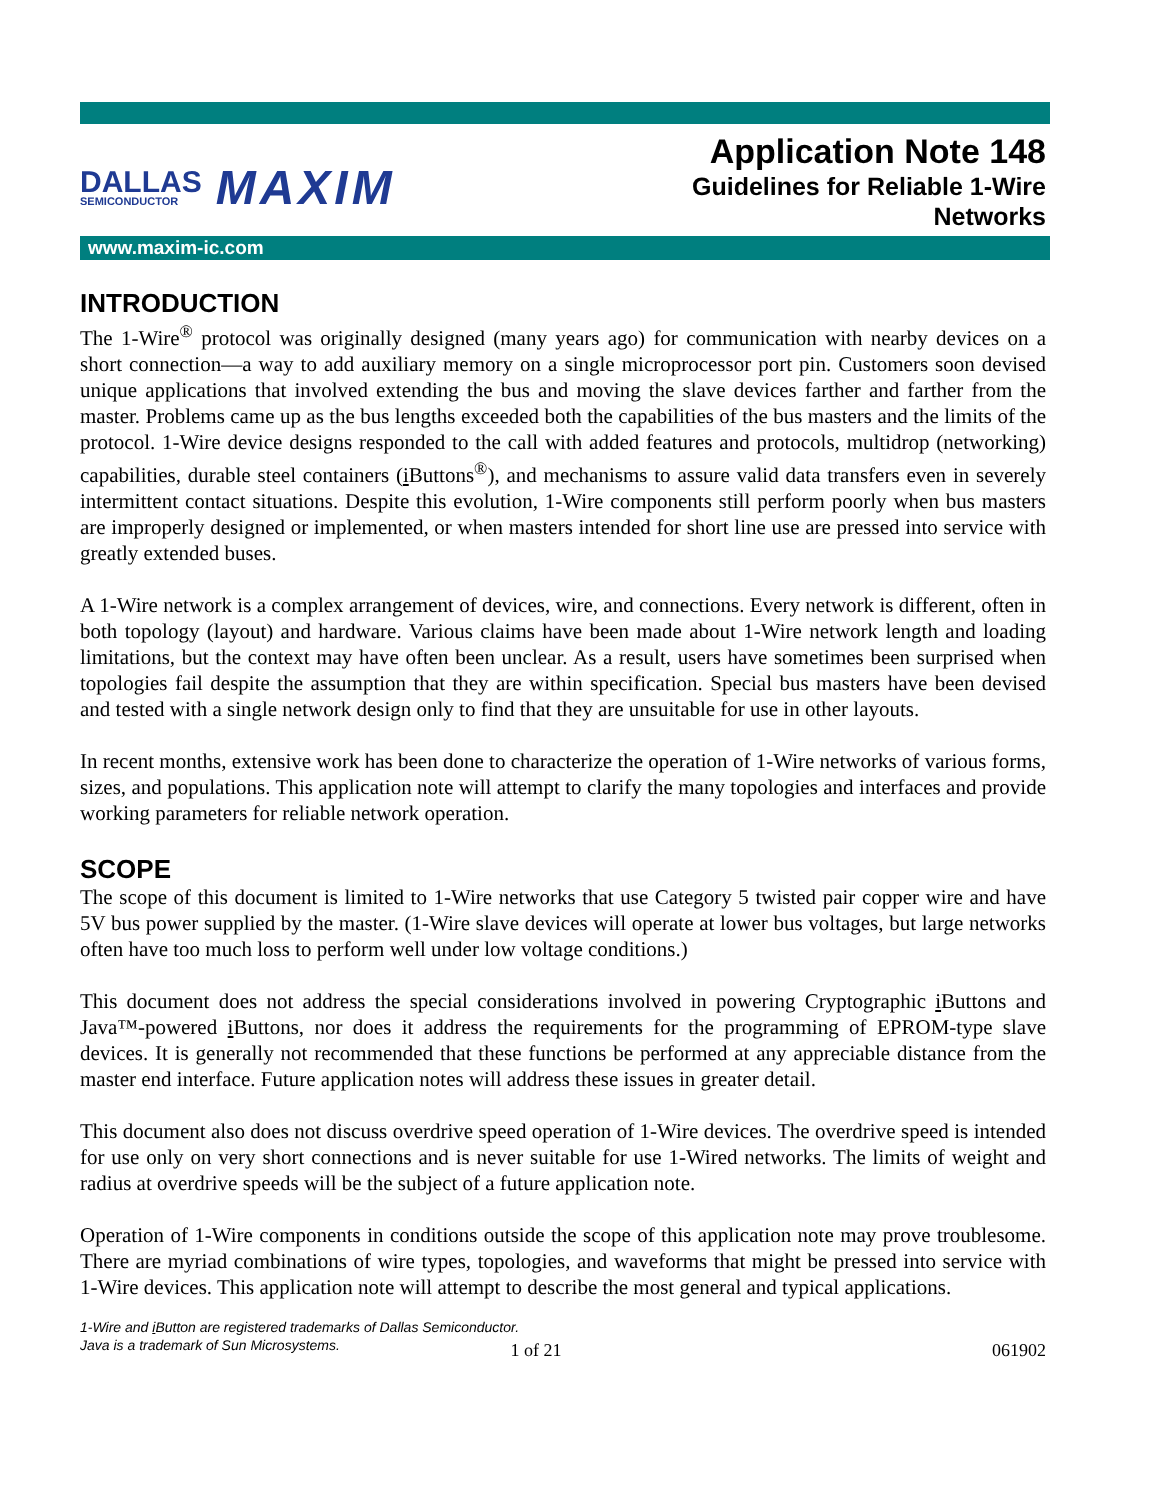DALLAS
SEMICONDUCTOR
MAXIM
Application Note 148
Guidelines for Reliable 1-Wire
Networks
www.maxim-ic.com
INTRODUCTION
The 1-Wire<sup>®</sup> protocol was originally designed (many years ago) for communication with nearby devices on a short connection—a way to add auxiliary memory on a single microprocessor port pin. Customers soon devised unique applications that involved extending the bus and moving the slave devices farther and farther from the master. Problems came up as the bus lengths exceeded both the capabilities of the bus masters and the limits of the protocol. 1-Wire device designs responded to the call with added features and protocols, multidrop (networking) capabilities, durable steel containers (i Buttons<sup>®</sup>), and mechanisms to assure valid data transfers even in severely intermittent contact situations. Despite this evolution, 1-Wire components still perform poorly when bus masters are improperly designed or implemented, or when masters intended for short line use are pressed into service with greatly extended buses.
A 1-Wire network is a complex arrangement of devices, wire, and connections. Every network is different, often in both topology (layout) and hardware. Various claims have been made about 1-Wire network length and loading limitations, but the context may have often been unclear. As a result, users have sometimes been surprised when topologies fail despite the assumption that they are within specification. Special bus masters have been devised and tested with a single network design only to find that they are unsuitable for use in other layouts.
In recent months, extensive work has been done to characterize the operation of 1-Wire networks of various forms, sizes, and populations. This application note will attempt to clarify the many topologies and interfaces and provide working parameters for reliable network operation.
SCOPE
The scope of this document is limited to 1-Wire networks that use Category 5 twisted pair copper wire and have 5V bus power supplied by the master. (1-Wire slave devices will operate at lower bus voltages, but large networks often have too much loss to perform well under low voltage conditions.)
This document does not address the special considerations involved in powering Cryptographic i Buttons and Java™-powered i Buttons, nor does it address the requirements for the programming of EPROM-type slave devices. It is generally not recommended that these functions be performed at any appreciable distance from the master end interface. Future application notes will address these issues in greater detail.
This document also does not discuss overdrive speed operation of 1-Wire devices. The overdrive speed is intended for use only on very short connections and is never suitable for use 1-Wired networks. The limits of weight and radius at overdrive speeds will be the subject of a future application note.
Operation of 1-Wire components in conditions outside the scope of this application note may prove troublesome. There are myriad combinations of wire types, topologies, and waveforms that might be pressed into service with 1-Wire devices. This application note will attempt to describe the most general and typical applications.
1-Wire and i Button are registered trademarks of Dallas Semiconductor.
Java is a trademark of Sun Microsystems.
1 of 21 061902